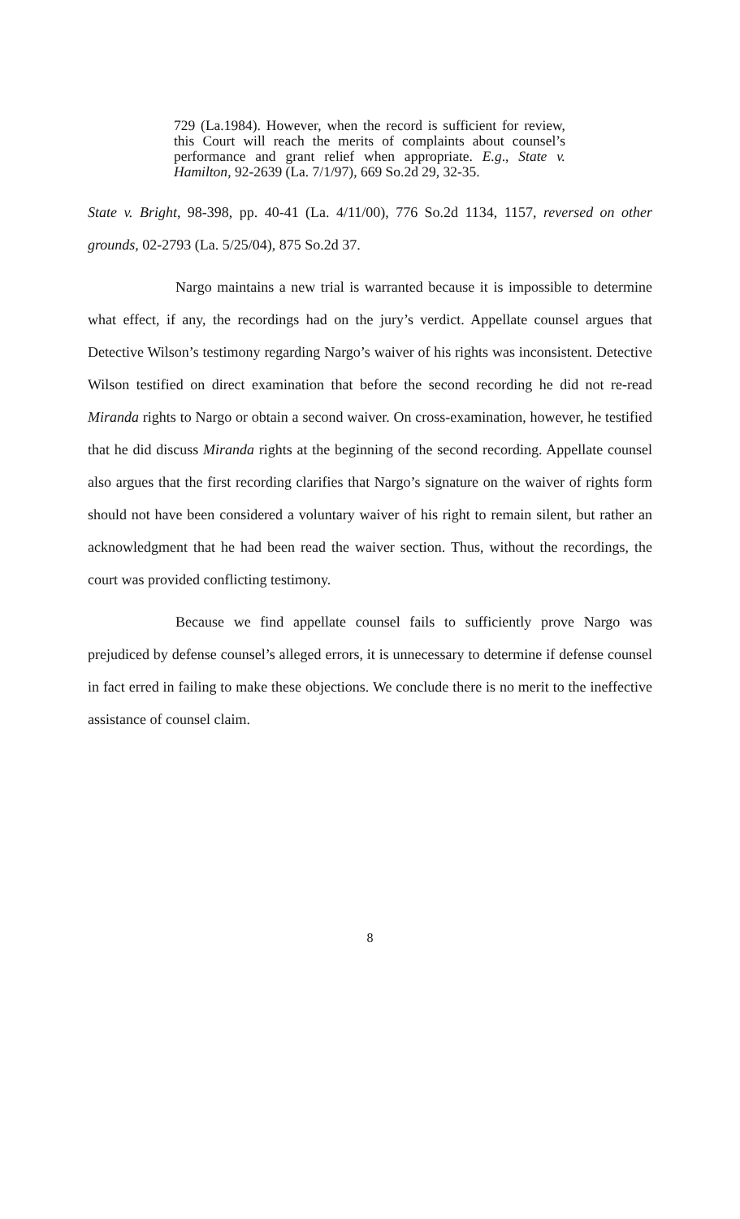729 (La.1984). However, when the record is sufficient for review, this Court will reach the merits of complaints about counsel’s performance and grant relief when appropriate. E.g., State v. Hamilton, 92-2639 (La. 7/1/97), 669 So.2d 29, 32-35.
State v. Bright, 98-398, pp. 40-41 (La. 4/11/00), 776 So.2d 1134, 1157, reversed on other grounds, 02-2793 (La. 5/25/04), 875 So.2d 37.
Nargo maintains a new trial is warranted because it is impossible to determine what effect, if any, the recordings had on the jury’s verdict. Appellate counsel argues that Detective Wilson’s testimony regarding Nargo’s waiver of his rights was inconsistent. Detective Wilson testified on direct examination that before the second recording he did not re-read Miranda rights to Nargo or obtain a second waiver. On cross-examination, however, he testified that he did discuss Miranda rights at the beginning of the second recording. Appellate counsel also argues that the first recording clarifies that Nargo’s signature on the waiver of rights form should not have been considered a voluntary waiver of his right to remain silent, but rather an acknowledgment that he had been read the waiver section. Thus, without the recordings, the court was provided conflicting testimony.
Because we find appellate counsel fails to sufficiently prove Nargo was prejudiced by defense counsel’s alleged errors, it is unnecessary to determine if defense counsel in fact erred in failing to make these objections. We conclude there is no merit to the ineffective assistance of counsel claim.
8